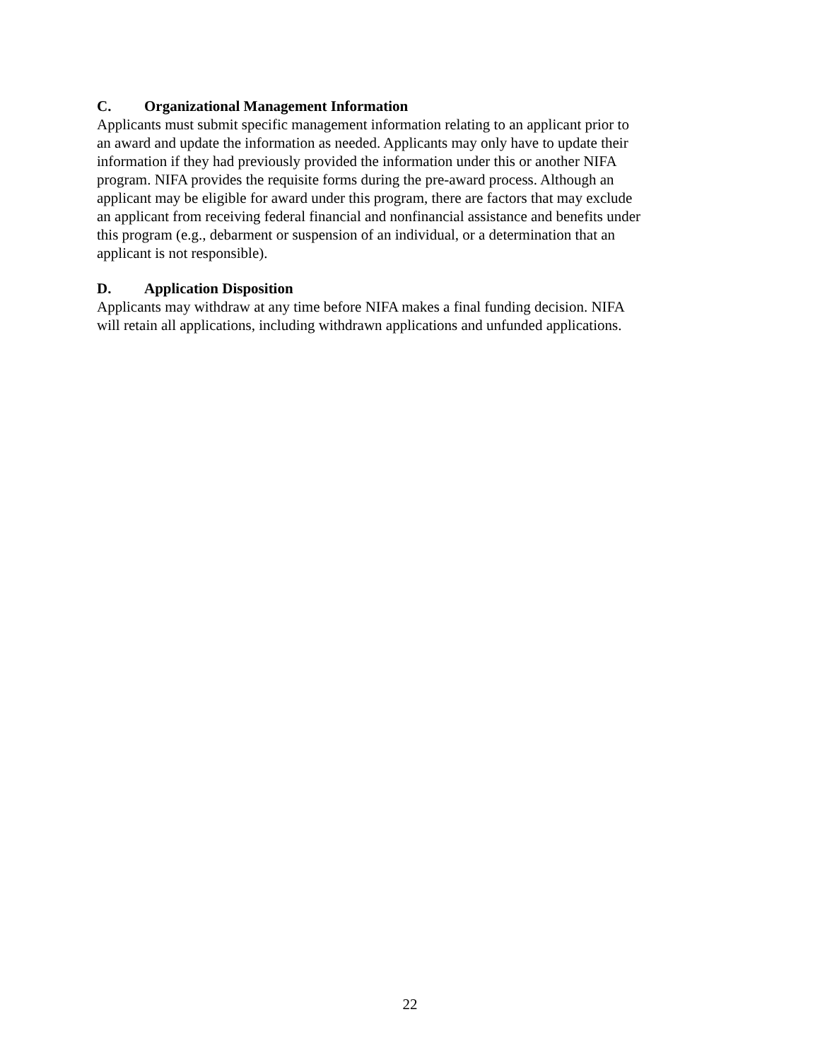C. Organizational Management Information
Applicants must submit specific management information relating to an applicant prior to an award and update the information as needed. Applicants may only have to update their information if they had previously provided the information under this or another NIFA program. NIFA provides the requisite forms during the pre-award process. Although an applicant may be eligible for award under this program, there are factors that may exclude an applicant from receiving federal financial and nonfinancial assistance and benefits under this program (e.g., debarment or suspension of an individual, or a determination that an applicant is not responsible).
D. Application Disposition
Applicants may withdraw at any time before NIFA makes a final funding decision. NIFA will retain all applications, including withdrawn applications and unfunded applications.
22